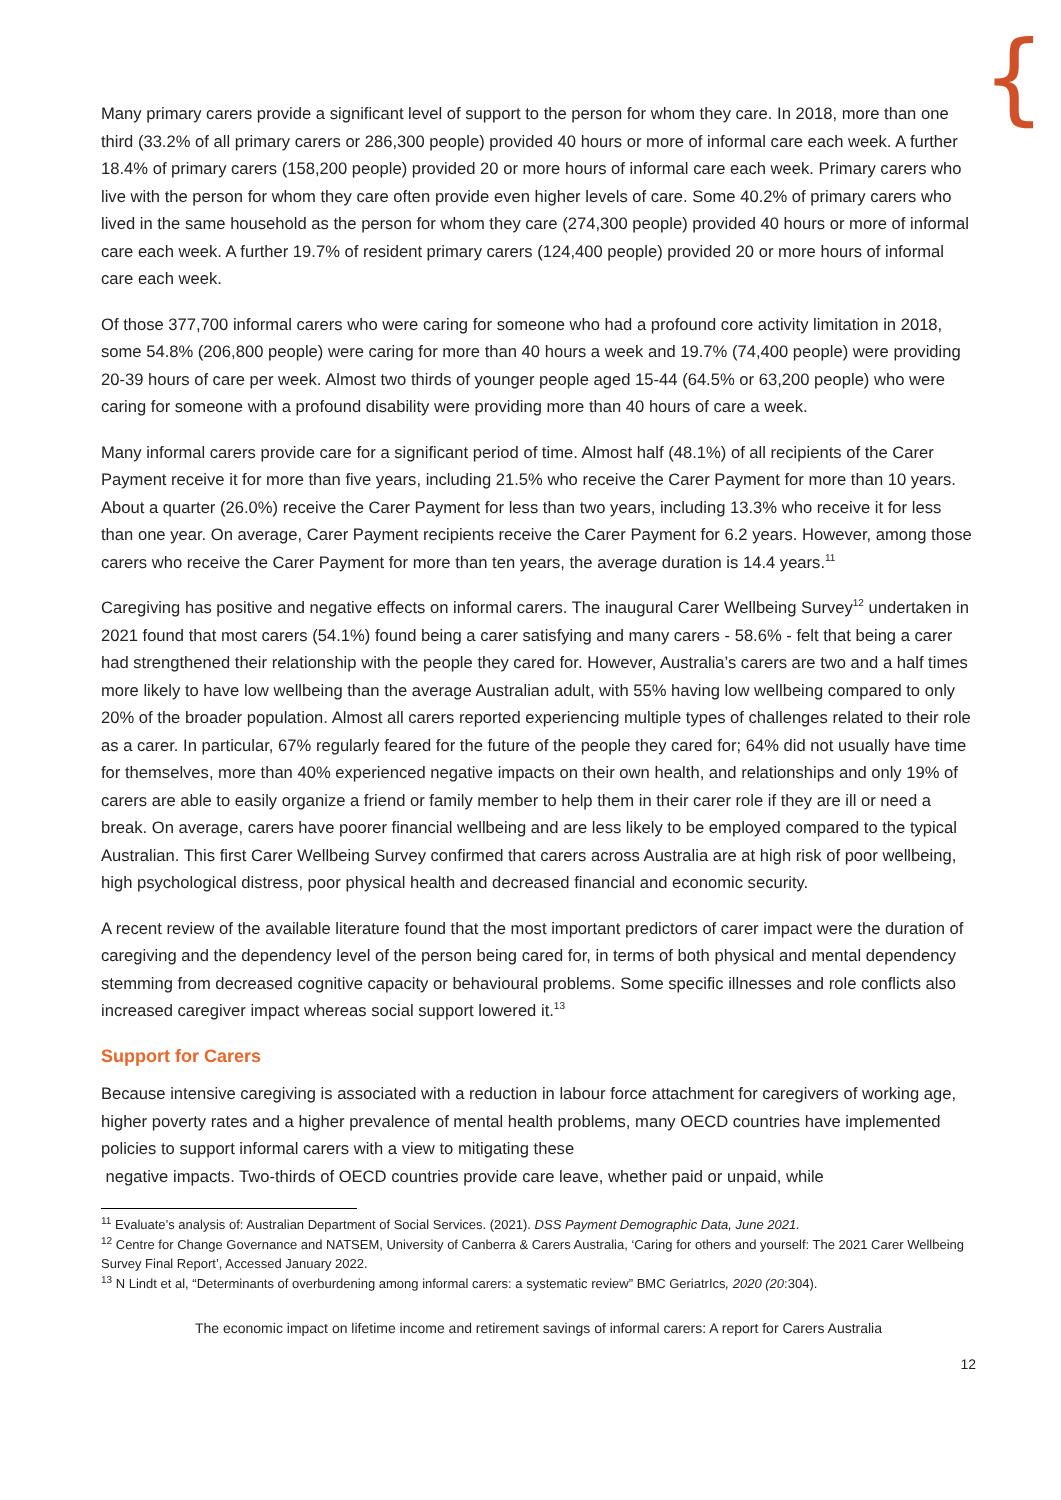{
Many primary carers provide a significant level of support to the person for whom they care. In 2018, more than one third (33.2% of all primary carers or 286,300 people) provided 40 hours or more of informal care each week. A further 18.4% of primary carers (158,200 people) provided 20 or more hours of informal care each week. Primary carers who live with the person for whom they care often provide even higher levels of care. Some 40.2% of primary carers who lived in the same household as the person for whom they care (274,300 people) provided 40 hours or more of informal care each week. A further 19.7% of resident primary carers (124,400 people) provided 20 or more hours of informal care each week.
Of those 377,700 informal carers who were caring for someone who had a profound core activity limitation in 2018, some 54.8% (206,800 people) were caring for more than 40 hours a week and 19.7% (74,400 people) were providing 20-39 hours of care per week. Almost two thirds of younger people aged 15-44 (64.5% or 63,200 people) who were caring for someone with a profound disability were providing more than 40 hours of care a week.
Many informal carers provide care for a significant period of time. Almost half (48.1%) of all recipients of the Carer Payment receive it for more than five years, including 21.5% who receive the Carer Payment for more than 10 years. About a quarter (26.0%) receive the Carer Payment for less than two years, including 13.3% who receive it for less than one year. On average, Carer Payment recipients receive the Carer Payment for 6.2 years. However, among those carers who receive the Carer Payment for more than ten years, the average duration is 14.4 years.<sup>11</sup>
Caregiving has positive and negative effects on informal carers. The inaugural Carer Wellbeing Survey<sup>12</sup> undertaken in 2021 found that most carers (54.1%) found being a carer satisfying and many carers - 58.6% - felt that being a carer had strengthened their relationship with the people they cared for. However, Australia’s carers are two and a half times more likely to have low wellbeing than the average Australian adult, with 55% having low wellbeing compared to only 20% of the broader population. Almost all carers reported experiencing multiple types of challenges related to their role as a carer. In particular, 67% regularly feared for the future of the people they cared for; 64% did not usually have time for themselves, more than 40% experienced negative impacts on their own health, and relationships and only 19% of carers are able to easily organize a friend or family member to help them in their carer role if they are ill or need a break. On average, carers have poorer financial wellbeing and are less likely to be employed compared to the typical Australian. This first Carer Wellbeing Survey confirmed that carers across Australia are at high risk of poor wellbeing, high psychological distress, poor physical health and decreased financial and economic security.
A recent review of the available literature found that the most important predictors of carer impact were the duration of caregiving and the dependency level of the person being cared for, in terms of both physical and mental dependency stemming from decreased cognitive capacity or behavioural problems. Some specific illnesses and role conflicts also increased caregiver impact whereas social support lowered it.<sup>13</sup>
Support for Carers
Because intensive caregiving is associated with a reduction in labour force attachment for caregivers of working age, higher poverty rates and a higher prevalence of mental health problems, many OECD countries have implemented policies to support informal carers with a view to mitigating these
negative impacts. Two-thirds of OECD countries provide care leave, whether paid or unpaid, while
<sup>11</sup> Evaluate’s analysis of: Australian Department of Social Services. (2021). DSS Payment Demographic Data, June 2021.
<sup>12</sup> Centre for Change Governance and NATSEM, University of Canberra & Carers Australia, ‘Caring for others and yourself: The 2021 Carer Wellbeing Survey Final Report’, Accessed January 2022.
<sup>13</sup> N Lindt et al, “Determinants of overburdening among informal carers: a systematic review” BMC GeriatrIcs, 2020 (20:304).
The economic impact on lifetime income and retirement savings of informal carers: A report for Carers Australia
12